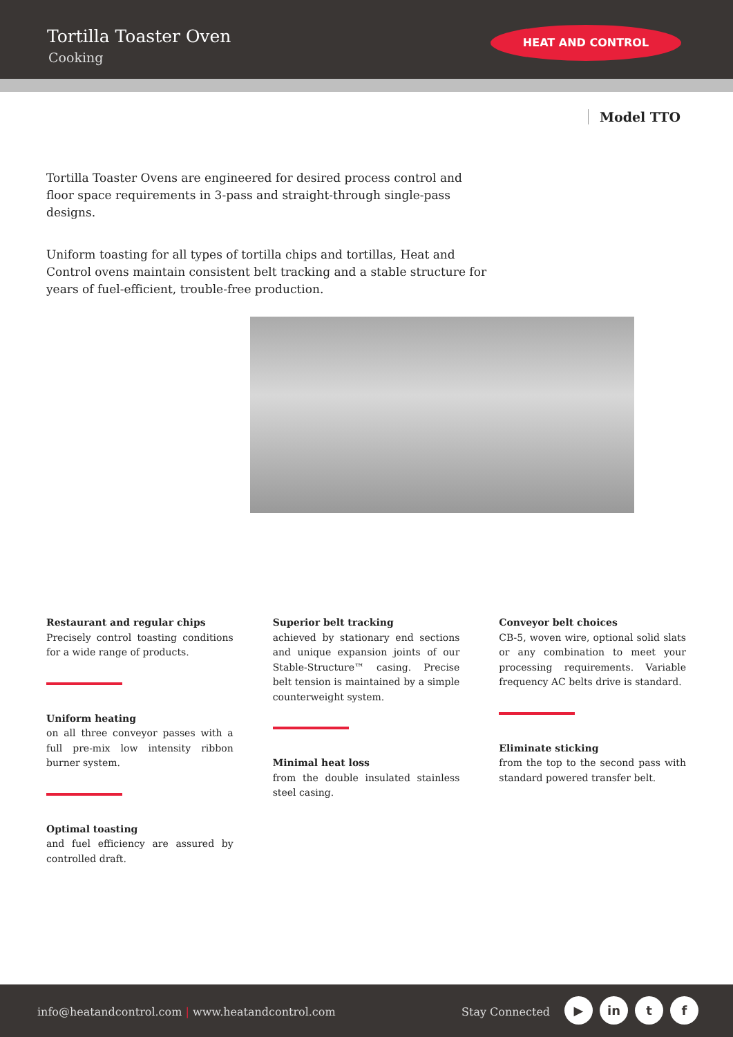Tortilla Toaster Oven
Cooking
HEAT AND CONTROL
Model TTO
Tortilla Toaster Ovens are engineered for desired process control and floor space requirements in 3-pass and straight-through single-pass designs.
Uniform toasting for all types of tortilla chips and tortillas, Heat and Control ovens maintain consistent belt tracking and a stable structure for years of fuel-efficient, trouble-free production.
Restaurant and regular chips
Precisely control toasting conditions for a wide range of products.
Uniform heating
on all three conveyor passes with a full pre-mix low intensity ribbon burner system.
Optimal toasting
and fuel efficiency are assured by controlled draft.
Superior belt tracking
achieved by stationary end sections and unique expansion joints of our Stable-Structure™ casing. Precise belt tension is maintained by a simple counterweight system.
Minimal heat loss
from the double insulated stainless steel casing.
Conveyor belt choices
CB-5, woven wire, optional solid slats or any combination to meet your processing requirements. Variable frequency AC belts drive is standard.
Eliminate sticking
from the top to the second pass with standard powered transfer belt.
info@heatandcontrol.com | www.heatandcontrol.com Stay Connected
▶ in t f